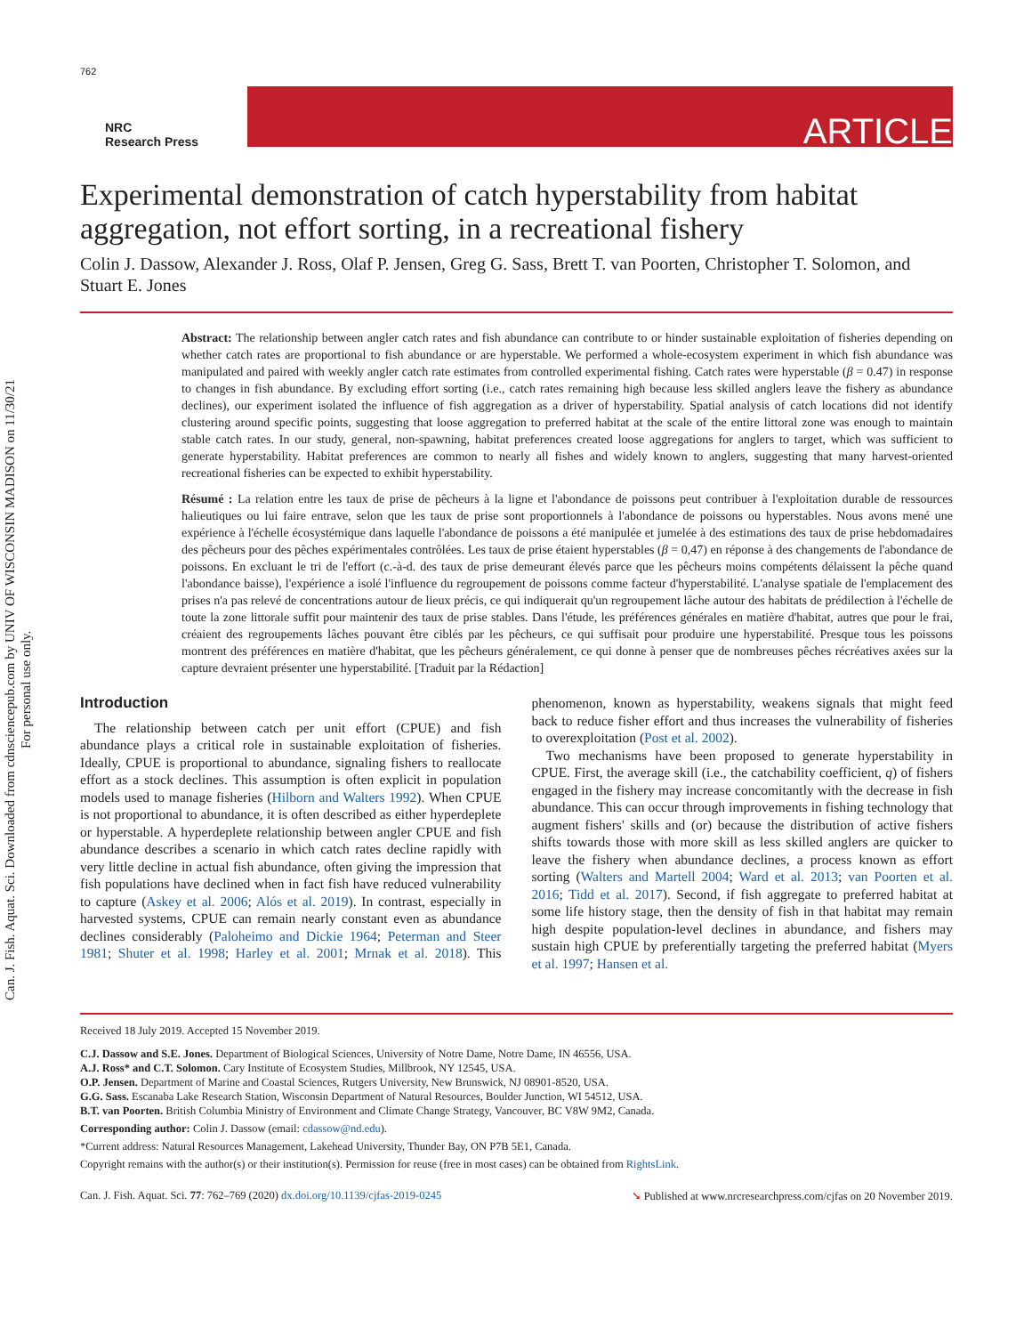Can. J. Fish. Aquat. Sci. Downloaded from cdnsciencepub.com by UNIV OF WISCONSIN MADISON on 11/30/21
For personal use only.
762
NRC
Research Press
ARTICLE
Experimental demonstration of catch hyperstability from habitat aggregation, not effort sorting, in a recreational fishery
Colin J. Dassow, Alexander J. Ross, Olaf P. Jensen, Greg G. Sass, Brett T. van Poorten, Christopher T. Solomon, and Stuart E. Jones
Abstract: The relationship between angler catch rates and fish abundance can contribute to or hinder sustainable exploitation of fisheries depending on whether catch rates are proportional to fish abundance or are hyperstable. We performed a whole-ecosystem experiment in which fish abundance was manipulated and paired with weekly angler catch rate estimates from controlled experimental fishing. Catch rates were hyperstable (β = 0.47) in response to changes in fish abundance. By excluding effort sorting (i.e., catch rates remaining high because less skilled anglers leave the fishery as abundance declines), our experiment isolated the influence of fish aggregation as a driver of hyperstability. Spatial analysis of catch locations did not identify clustering around specific points, suggesting that loose aggregation to preferred habitat at the scale of the entire littoral zone was enough to maintain stable catch rates. In our study, general, non-spawning, habitat preferences created loose aggregations for anglers to target, which was sufficient to generate hyperstability. Habitat preferences are common to nearly all fishes and widely known to anglers, suggesting that many harvest-oriented recreational fisheries can be expected to exhibit hyperstability.
Résumé : La relation entre les taux de prise de pêcheurs à la ligne et l'abondance de poissons peut contribuer à l'exploitation durable de ressources halieutiques ou lui faire entrave, selon que les taux de prise sont proportionnels à l'abondance de poissons ou hyperstables. Nous avons mené une expérience à l'échelle écosystémique dans laquelle l'abondance de poissons a été manipulée et jumelée à des estimations des taux de prise hebdomadaires des pêcheurs pour des pêches expérimentales contrôlées. Les taux de prise étaient hyperstables (β = 0,47) en réponse à des changements de l'abondance de poissons. En excluant le tri de l'effort (c.-à-d. des taux de prise demeurant élevés parce que les pêcheurs moins compétents délaissent la pêche quand l'abondance baisse), l'expérience a isolé l'influence du regroupement de poissons comme facteur d'hyperstabilité. L'analyse spatiale de l'emplacement des prises n'a pas relevé de concentrations autour de lieux précis, ce qui indiquerait qu'un regroupement lâche autour des habitats de prédilection à l'échelle de toute la zone littorale suffit pour maintenir des taux de prise stables. Dans l'étude, les préférences générales en matière d'habitat, autres que pour le frai, créaient des regroupements lâches pouvant être ciblés par les pêcheurs, ce qui suffisait pour produire une hyperstabilité. Presque tous les poissons montrent des préférences en matière d'habitat, que les pêcheurs généralement, ce qui donne à penser que de nombreuses pêches récréatives axées sur la capture devraient présenter une hyperstabilité. [Traduit par la Rédaction]
Introduction
The relationship between catch per unit effort (CPUE) and fish abundance plays a critical role in sustainable exploitation of fisheries. Ideally, CPUE is proportional to abundance, signaling fishers to reallocate effort as a stock declines. This assumption is often explicit in population models used to manage fisheries (Hilborn and Walters 1992). When CPUE is not proportional to abundance, it is often described as either hyperdeplete or hyperstable. A hyperdeplete relationship between angler CPUE and fish abundance describes a scenario in which catch rates decline rapidly with very little decline in actual fish abundance, often giving the impression that fish populations have declined when in fact fish have reduced vulnerability to capture (Askey et al. 2006; Alós et al. 2019). In contrast, especially in harvested systems, CPUE can remain nearly constant even as abundance declines considerably (Paloheimo and Dickie 1964; Peterman and Steer 1981; Shuter et al. 1998; Harley et al. 2001; Mrnak et al. 2018). This phenomenon, known as hyperstability, weakens signals that might feed back to reduce fisher effort and thus increases the vulnerability of fisheries to overexploitation (Post et al. 2002).
Two mechanisms have been proposed to generate hyperstability in CPUE. First, the average skill (i.e., the catchability coefficient, q) of fishers engaged in the fishery may increase concomitantly with the decrease in fish abundance. This can occur through improvements in fishing technology that augment fishers' skills and (or) because the distribution of active fishers shifts towards those with more skill as less skilled anglers are quicker to leave the fishery when abundance declines, a process known as effort sorting (Walters and Martell 2004; Ward et al. 2013; van Poorten et al. 2016; Tidd et al. 2017). Second, if fish aggregate to preferred habitat at some life history stage, then the density of fish in that habitat may remain high despite population-level declines in abundance, and fishers may sustain high CPUE by preferentially targeting the preferred habitat (Myers et al. 1997; Hansen et al.
Received 18 July 2019. Accepted 15 November 2019.
C.J. Dassow and S.E. Jones. Department of Biological Sciences, University of Notre Dame, Notre Dame, IN 46556, USA.
A.J. Ross* and C.T. Solomon. Cary Institute of Ecosystem Studies, Millbrook, NY 12545, USA.
O.P. Jensen. Department of Marine and Coastal Sciences, Rutgers University, New Brunswick, NJ 08901-8520, USA.
G.G. Sass. Escanaba Lake Research Station, Wisconsin Department of Natural Resources, Boulder Junction, WI 54512, USA.
B.T. van Poorten. British Columbia Ministry of Environment and Climate Change Strategy, Vancouver, BC V8W 9M2, Canada.
Corresponding author: Colin J. Dassow (email: cdassow@nd.edu).
*Current address: Natural Resources Management, Lakehead University, Thunder Bay, ON P7B 5E1, Canada.
Copyright remains with the author(s) or their institution(s). Permission for reuse (free in most cases) can be obtained from RightsLink.
Can. J. Fish. Aquat. Sci. 77: 762–769 (2020) dx.doi.org/10.1139/cjfas-2019-0245 ➘ Published at www.nrcresearchpress.com/cjfas on 20 November 2019.